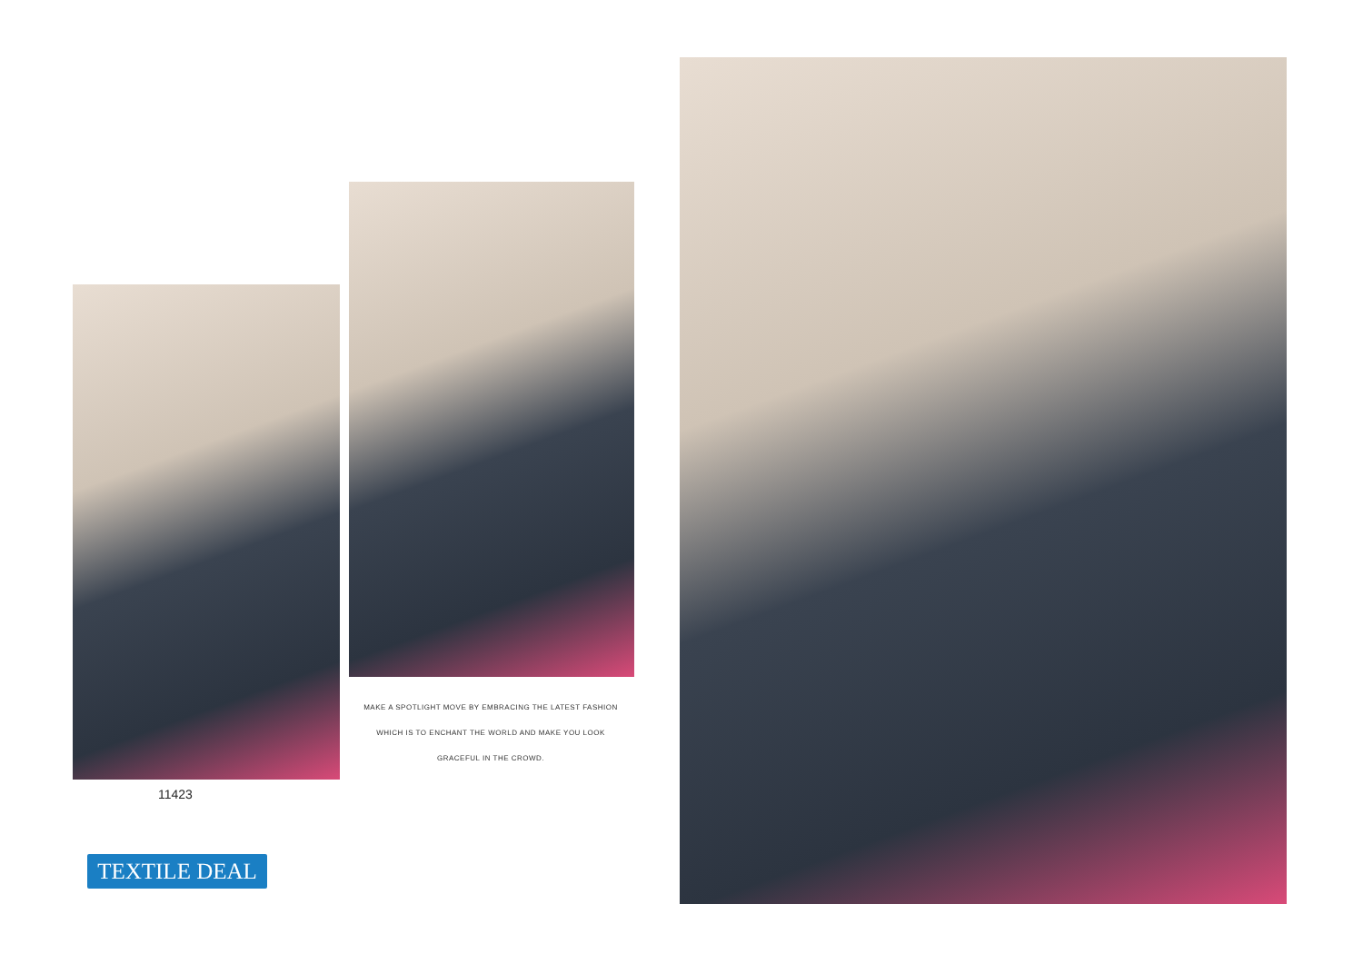MAKE A SPOTLIGHT MOVE BY EMBRACING THE LATEST FASHION
WHICH IS TO ENCHANT THE WORLD AND MAKE YOU LOOK
GRACEFUL IN THE CROWD.
11423
TEXTILE DEAL